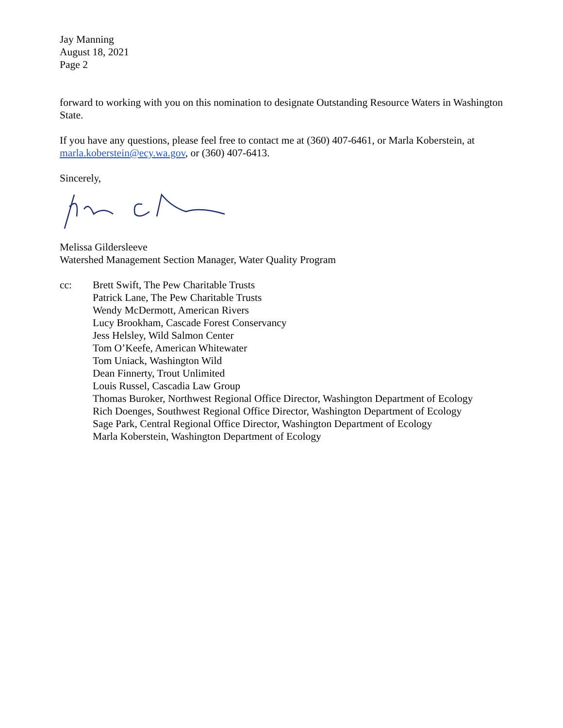Jay Manning
August 18, 2021
Page 2
forward to working with you on this nomination to designate Outstanding Resource Waters in Washington State.
If you have any questions, please feel free to contact me at (360) 407-6461, or Marla Koberstein, at marla.koberstein@ecy.wa.gov, or (360) 407-6413.
Sincerely,
Melissa Gildersleeve
Watershed Management Section Manager, Water Quality Program
cc: Brett Swift, The Pew Charitable Trusts
Patrick Lane, The Pew Charitable Trusts
Wendy McDermott, American Rivers
Lucy Brookham, Cascade Forest Conservancy
Jess Helsley, Wild Salmon Center
Tom O’Keefe, American Whitewater
Tom Uniack, Washington Wild
Dean Finnerty, Trout Unlimited
Louis Russel, Cascadia Law Group
Thomas Buroker, Northwest Regional Office Director, Washington Department of Ecology
Rich Doenges, Southwest Regional Office Director, Washington Department of Ecology
Sage Park, Central Regional Office Director, Washington Department of Ecology
Marla Koberstein, Washington Department of Ecology